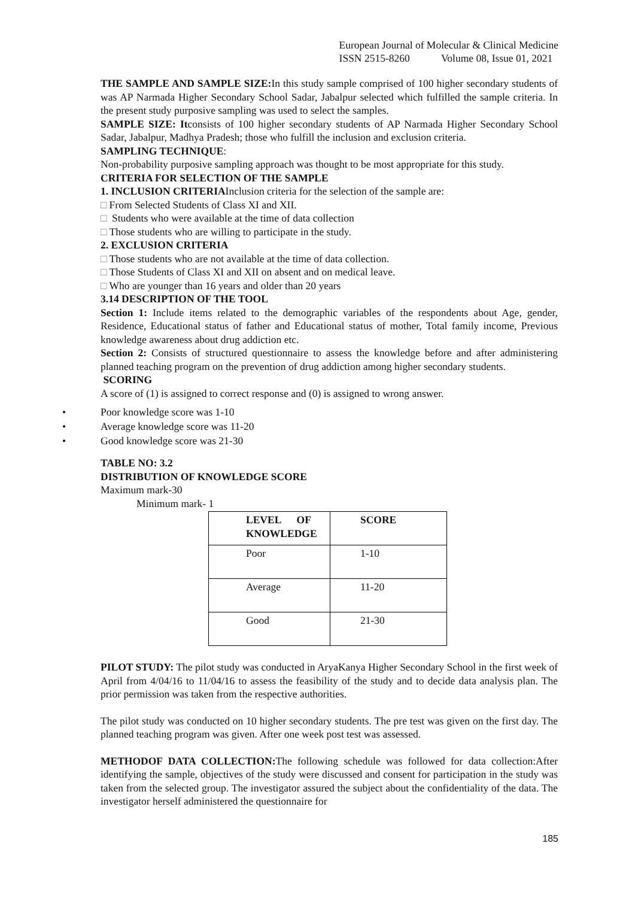European Journal of Molecular & Clinical Medicine
ISSN 2515-8260 Volume 08, Issue 01, 2021
THE SAMPLE AND SAMPLE SIZE: In this study sample comprised of 100 higher secondary students of was AP Narmada Higher Secondary School Sadar, Jabalpur selected which fulfilled the sample criteria. In the present study purposive sampling was used to select the samples.
SAMPLE SIZE: Itconsists of 100 higher secondary students of AP Narmada Higher Secondary School Sadar, Jabalpur, Madhya Pradesh; those who fulfill the inclusion and exclusion criteria.
SAMPLING TECHNIQUE:
Non-probability purposive sampling approach was thought to be most appropriate for this study.
CRITERIA FOR SELECTION OF THE SAMPLE
1. INCLUSION CRITERIAInclusion criteria for the selection of the sample are:
□ From Selected Students of Class XI and XII.
□ Students who were available at the time of data collection
□ Those students who are willing to participate in the study.
2. EXCLUSION CRITERIA
□ Those students who are not available at the time of data collection.
□ Those Students of Class XI and XII on absent and on medical leave.
□ Who are younger than 16 years and older than 20 years
3.14 DESCRIPTION OF THE TOOL
Section 1: Include items related to the demographic variables of the respondents about Age, gender, Residence, Educational status of father and Educational status of mother, Total family income, Previous knowledge awareness about drug addiction etc.
Section 2: Consists of structured questionnaire to assess the knowledge before and after administering planned teaching program on the prevention of drug addiction among higher secondary students.
SCORING
A score of (1) is assigned to correct response and (0) is assigned to wrong answer.
• Poor knowledge score was 1-10
• Average knowledge score was 11-20
• Good knowledge score was 21-30
TABLE NO: 3.2
DISTRIBUTION OF KNOWLEDGE SCORE
Maximum mark-30
Minimum mark- 1
| LEVEL OF KNOWLEDGE | SCORE |
| --- | --- |
| Poor | 1-10 |
| Average | 11-20 |
| Good | 21-30 |
PILOT STUDY: The pilot study was conducted in AryaKanya Higher Secondary School in the first week of April from 4/04/16 to 11/04/16 to assess the feasibility of the study and to decide data analysis plan. The prior permission was taken from the respective authorities.
The pilot study was conducted on 10 higher secondary students. The pre test was given on the first day. The planned teaching program was given. After one week post test was assessed.
METHODOF DATA COLLECTION: The following schedule was followed for data collection:After identifying the sample, objectives of the study were discussed and consent for participation in the study was taken from the selected group. The investigator assured the subject about the confidentiality of the data. The investigator herself administered the questionnaire for
185